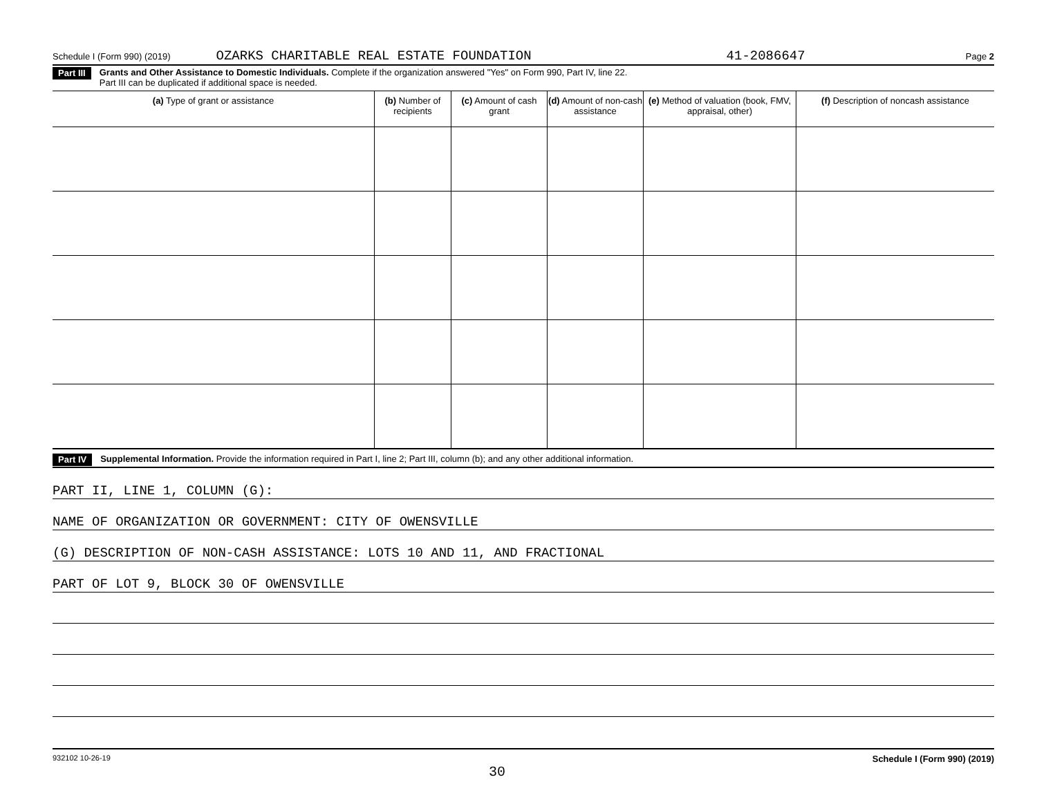Schedule I (Form 990) (2019) OZARKS CHARITABLE REAL ESTATE FOUNDATION 41-2086647 Page 2
Part III Grants and Other Assistance to Domestic Individuals. Complete if the organization answered "Yes" on Form 990, Part IV, line 22.
Part III can be duplicated if additional space is needed.
| (a) Type of grant or assistance | (b) Number of recipients | (c) Amount of cash grant | (d) Amount of non-cash assistance | (e) Method of valuation (book, FMV, appraisal, other) | (f) Description of noncash assistance |
| --- | --- | --- | --- | --- | --- |
Part IV Supplemental Information. Provide the information required in Part I, line 2; Part III, column (b); and any other additional information.
PART II, LINE 1, COLUMN (G):
NAME OF ORGANIZATION OR GOVERNMENT: CITY OF OWENSVILLE
(G) DESCRIPTION OF NON-CASH ASSISTANCE: LOTS 10 AND 11, AND FRACTIONAL
PART OF LOT 9, BLOCK 30 OF OWENSVILLE
932102 10-26-19 Schedule I (Form 990) (2019)
30